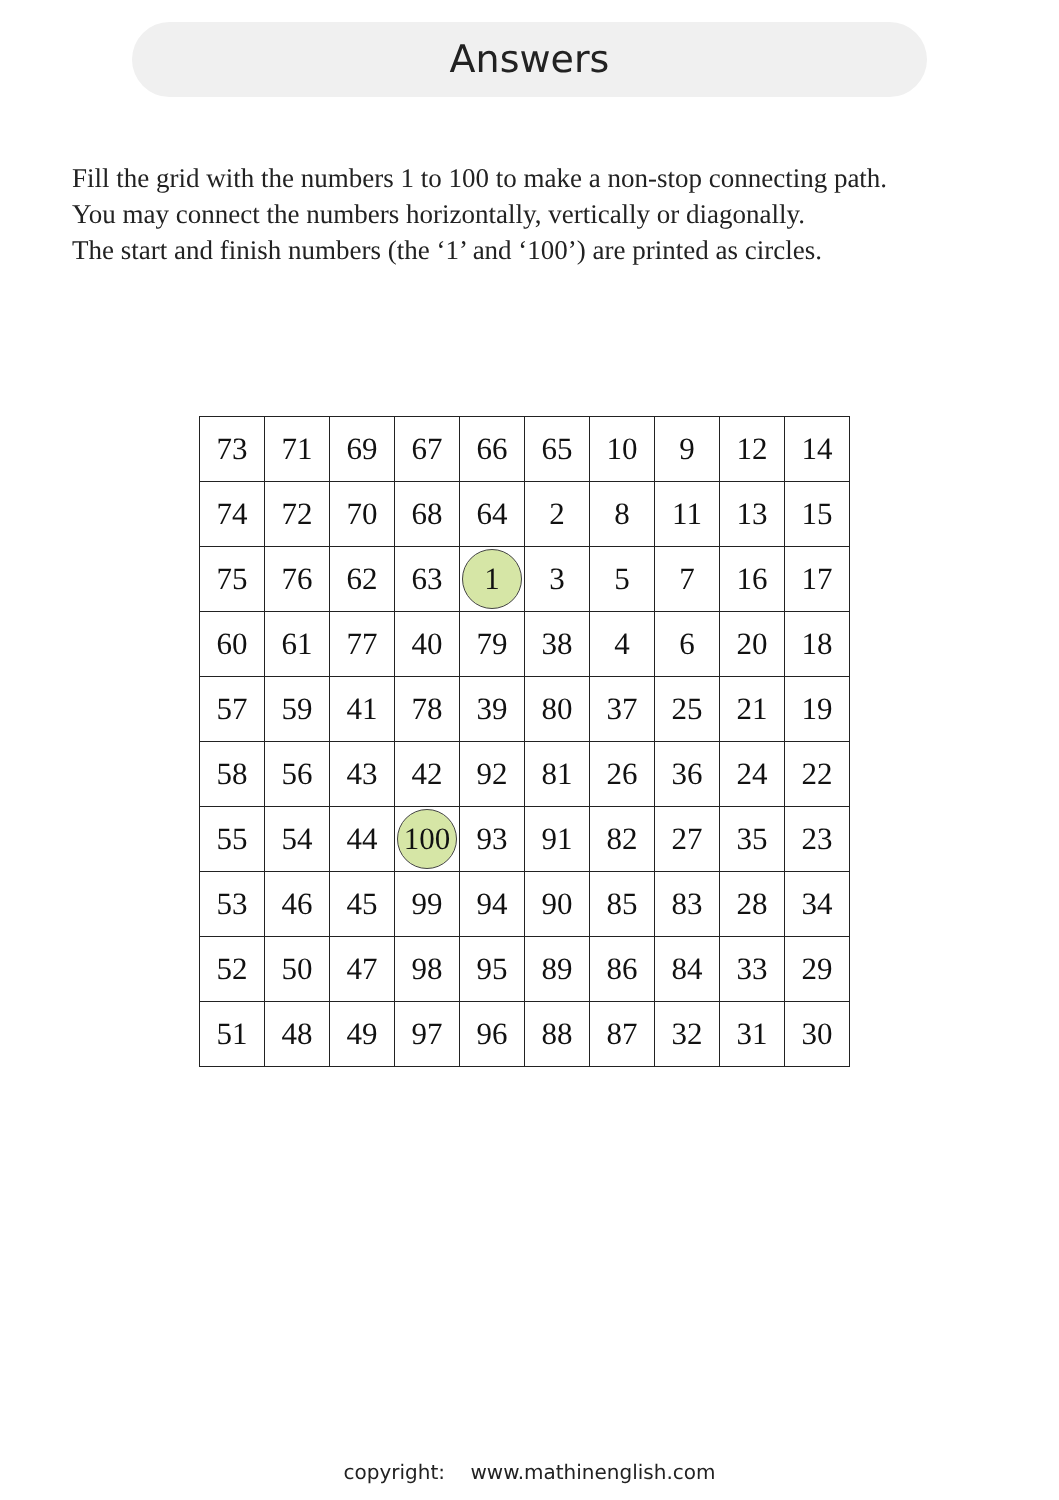Answers
Fill the grid with the numbers 1 to 100 to make a non-stop connecting path.
You may connect the numbers horizontally, vertically or diagonally.
The start and finish numbers (the ‘1’ and ‘100’) are printed as circles.
| 73 | 71 | 69 | 67 | 66 | 65 | 10 | 9 | 12 | 14 |
| 74 | 72 | 70 | 68 | 64 | 2 | 8 | 11 | 13 | 15 |
| 75 | 76 | 62 | 63 | 1 | 3 | 5 | 7 | 16 | 17 |
| 60 | 61 | 77 | 40 | 79 | 38 | 4 | 6 | 20 | 18 |
| 57 | 59 | 41 | 78 | 39 | 80 | 37 | 25 | 21 | 19 |
| 58 | 56 | 43 | 42 | 92 | 81 | 26 | 36 | 24 | 22 |
| 55 | 54 | 44 | 100 | 93 | 91 | 82 | 27 | 35 | 23 |
| 53 | 46 | 45 | 99 | 94 | 90 | 85 | 83 | 28 | 34 |
| 52 | 50 | 47 | 98 | 95 | 89 | 86 | 84 | 33 | 29 |
| 51 | 48 | 49 | 97 | 96 | 88 | 87 | 32 | 31 | 30 |
copyright: www.mathinenglish.com